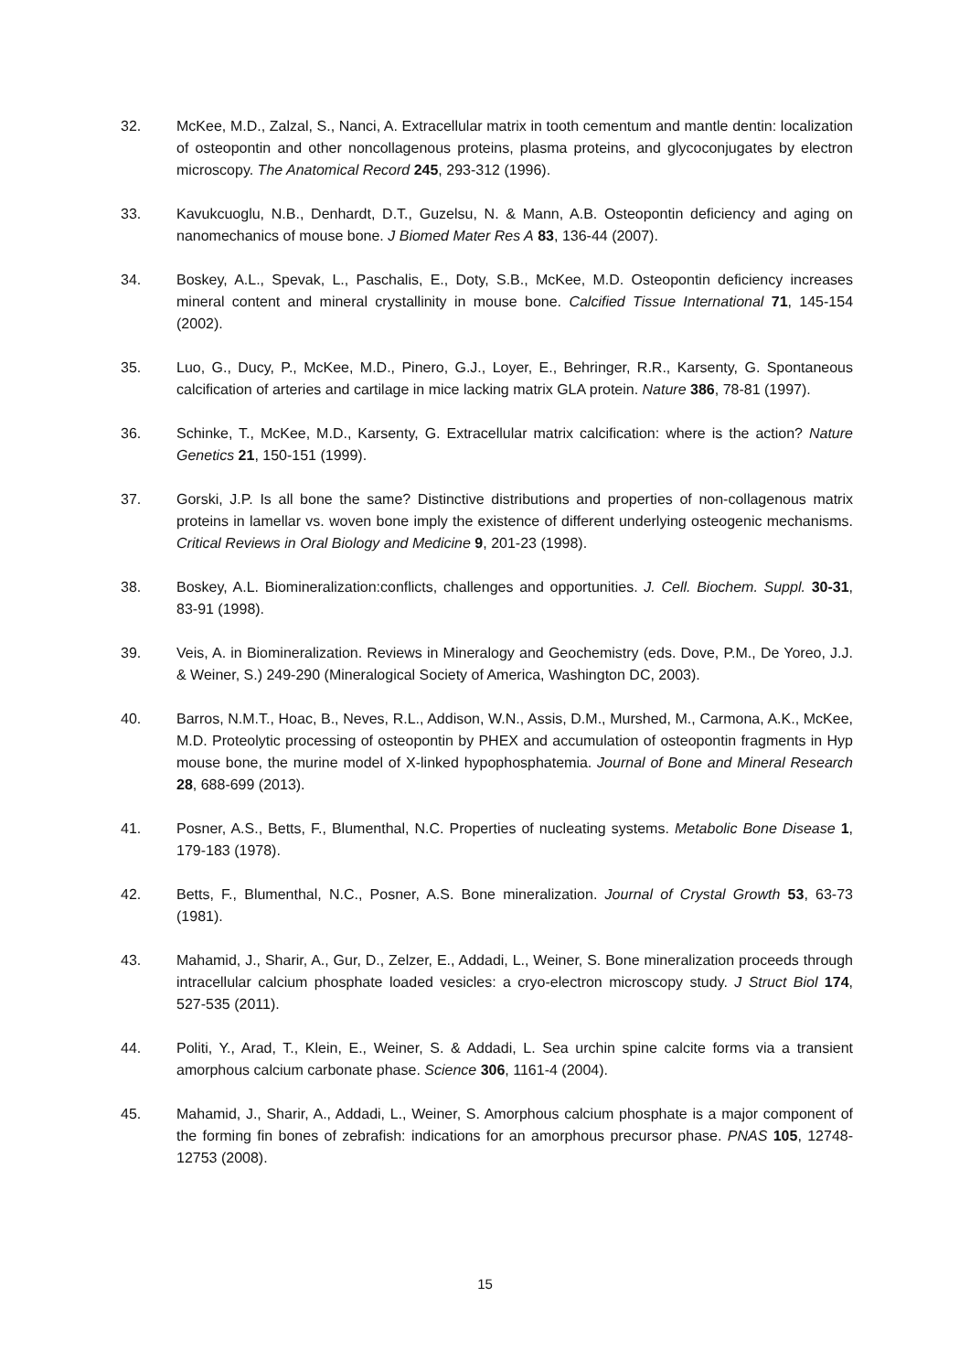32. McKee, M.D., Zalzal, S., Nanci, A. Extracellular matrix in tooth cementum and mantle dentin: localization of osteopontin and other noncollagenous proteins, plasma proteins, and glycoconjugates by electron microscopy. The Anatomical Record 245, 293-312 (1996).
33. Kavukcuoglu, N.B., Denhardt, D.T., Guzelsu, N. & Mann, A.B. Osteopontin deficiency and aging on nanomechanics of mouse bone. J Biomed Mater Res A 83, 136-44 (2007).
34. Boskey, A.L., Spevak, L., Paschalis, E., Doty, S.B., McKee, M.D. Osteopontin deficiency increases mineral content and mineral crystallinity in mouse bone. Calcified Tissue International 71, 145-154 (2002).
35. Luo, G., Ducy, P., McKee, M.D., Pinero, G.J., Loyer, E., Behringer, R.R., Karsenty, G. Spontaneous calcification of arteries and cartilage in mice lacking matrix GLA protein. Nature 386, 78-81 (1997).
36. Schinke, T., McKee, M.D., Karsenty, G. Extracellular matrix calcification: where is the action? Nature Genetics 21, 150-151 (1999).
37. Gorski, J.P. Is all bone the same? Distinctive distributions and properties of non-collagenous matrix proteins in lamellar vs. woven bone imply the existence of different underlying osteogenic mechanisms. Critical Reviews in Oral Biology and Medicine 9, 201-23 (1998).
38. Boskey, A.L. Biomineralization:conflicts, challenges and opportunities. J. Cell. Biochem. Suppl. 30-31, 83-91 (1998).
39. Veis, A. in Biomineralization. Reviews in Mineralogy and Geochemistry (eds. Dove, P.M., De Yoreo, J.J. & Weiner, S.) 249-290 (Mineralogical Society of America, Washington DC, 2003).
40. Barros, N.M.T., Hoac, B., Neves, R.L., Addison, W.N., Assis, D.M., Murshed, M., Carmona, A.K., McKee, M.D. Proteolytic processing of osteopontin by PHEX and accumulation of osteopontin fragments in Hyp mouse bone, the murine model of X-linked hypophosphatemia. Journal of Bone and Mineral Research 28, 688-699 (2013).
41. Posner, A.S., Betts, F., Blumenthal, N.C. Properties of nucleating systems. Metabolic Bone Disease 1, 179-183 (1978).
42. Betts, F., Blumenthal, N.C., Posner, A.S. Bone mineralization. Journal of Crystal Growth 53, 63-73 (1981).
43. Mahamid, J., Sharir, A., Gur, D., Zelzer, E., Addadi, L., Weiner, S. Bone mineralization proceeds through intracellular calcium phosphate loaded vesicles: a cryo-electron microscopy study. J Struct Biol 174, 527-535 (2011).
44. Politi, Y., Arad, T., Klein, E., Weiner, S. & Addadi, L. Sea urchin spine calcite forms via a transient amorphous calcium carbonate phase. Science 306, 1161-4 (2004).
45. Mahamid, J., Sharir, A., Addadi, L., Weiner, S. Amorphous calcium phosphate is a major component of the forming fin bones of zebrafish: indications for an amorphous precursor phase. PNAS 105, 12748-12753 (2008).
15